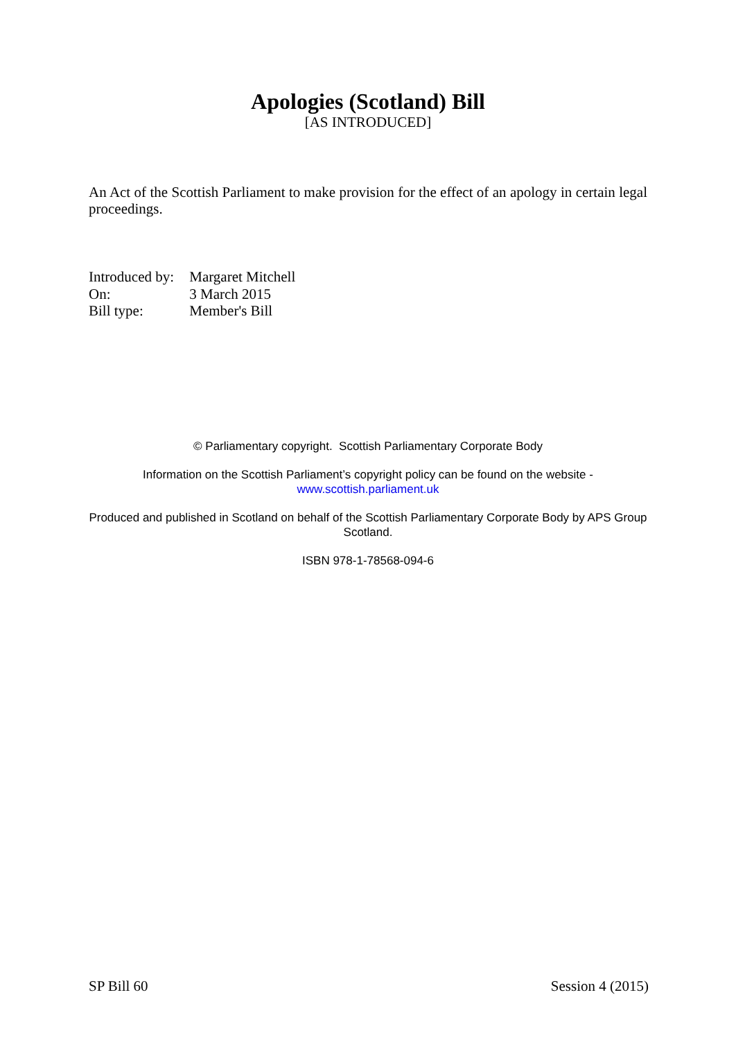Apologies (Scotland) Bill
[AS INTRODUCED]
An Act of the Scottish Parliament to make provision for the effect of an apology in certain legal proceedings.
Introduced by: Margaret Mitchell
On: 3 March 2015
Bill type: Member's Bill
© Parliamentary copyright. Scottish Parliamentary Corporate Body
Information on the Scottish Parliament’s copyright policy can be found on the website -
www.scottish.parliament.uk
Produced and published in Scotland on behalf of the Scottish Parliamentary Corporate Body by APS Group Scotland.
ISBN 978-1-78568-094-6
SP Bill 60 Session 4 (2015)